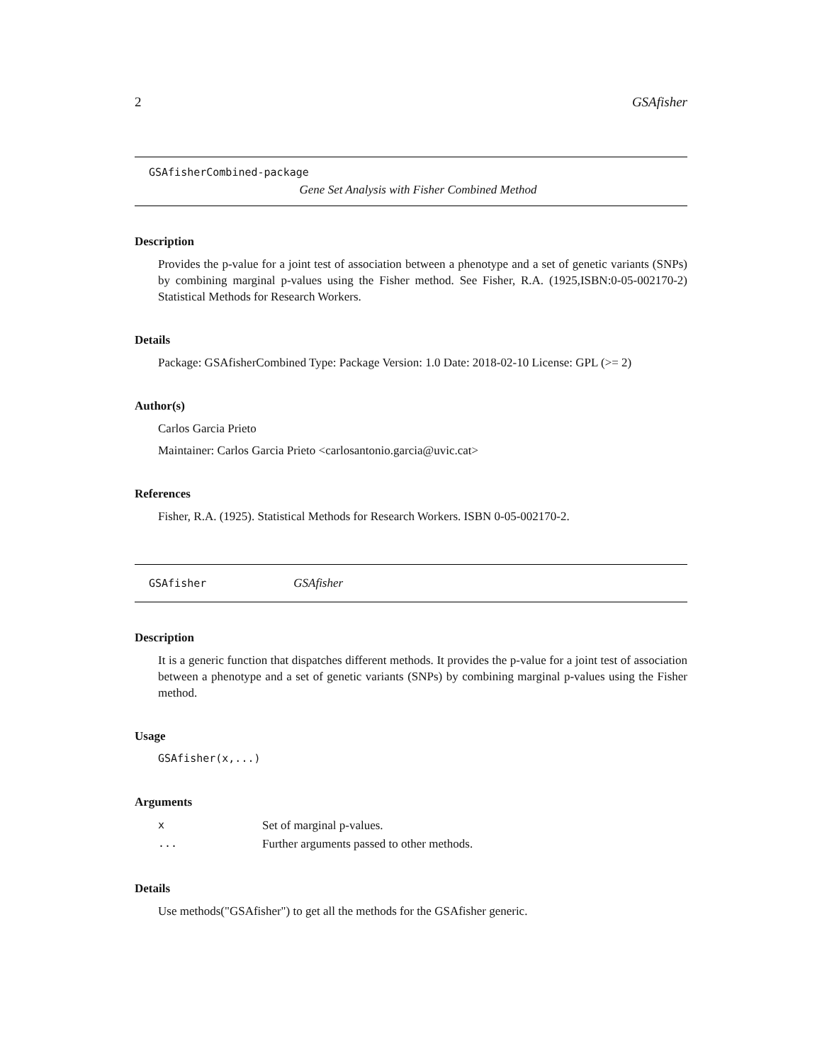2 GSAfisher
GSAfisherCombined-package
Gene Set Analysis with Fisher Combined Method
Description
Provides the p-value for a joint test of association between a phenotype and a set of genetic variants (SNPs) by combining marginal p-values using the Fisher method. See Fisher, R.A. (1925,ISBN:0-05-002170-2) Statistical Methods for Research Workers.
Details
Package: GSAfisherCombined Type: Package Version: 1.0 Date: 2018-02-10 License: GPL (>= 2)
Author(s)
Carlos Garcia Prieto
Maintainer: Carlos Garcia Prieto <carlosantonio.garcia@uvic.cat>
References
Fisher, R.A. (1925). Statistical Methods for Research Workers. ISBN 0-05-002170-2.
GSAfisher GSAfisher
Description
It is a generic function that dispatches different methods. It provides the p-value for a joint test of association between a phenotype and a set of genetic variants (SNPs) by combining marginal p-values using the Fisher method.
Usage
GSAfisher(x,...)
Arguments
| x | Set of marginal p-values. |
| ... | Further arguments passed to other methods. |
Details
Use methods("GSAfisher") to get all the methods for the GSAfisher generic.